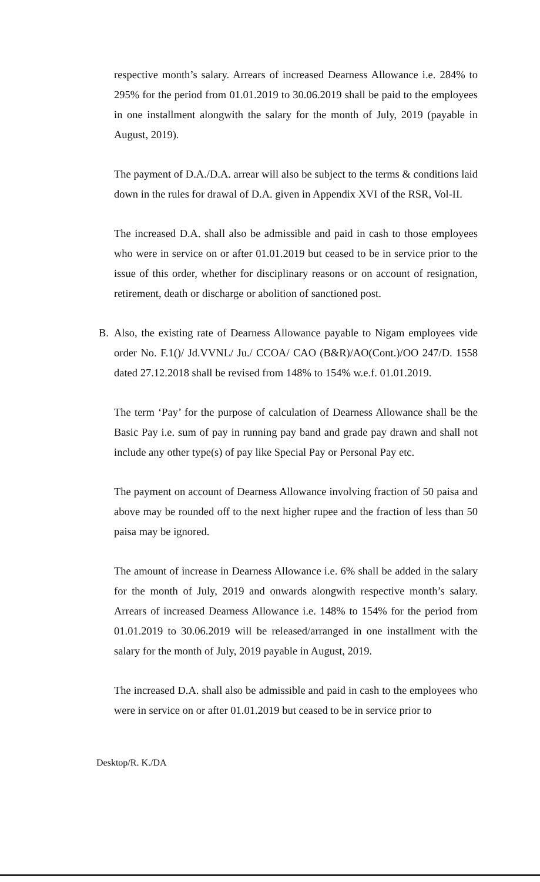respective month’s salary. Arrears of increased Dearness Allowance i.e. 284% to 295% for the period from 01.01.2019 to 30.06.2019 shall be paid to the employees in one installment alongwith the salary for the month of July, 2019 (payable in August, 2019).
The payment of D.A./D.A. arrear will also be subject to the terms & conditions laid down in the rules for drawal of D.A. given in Appendix XVI of the RSR, Vol-II.
The increased D.A. shall also be admissible and paid in cash to those employees who were in service on or after 01.01.2019 but ceased to be in service prior to the issue of this order, whether for disciplinary reasons or on account of resignation, retirement, death or discharge or abolition of sanctioned post.
B. Also, the existing rate of Dearness Allowance payable to Nigam employees vide order No. F.1()/ Jd.VVNL/ Ju./ CCOA/ CAO (B&R)/AO(Cont.)/OO 247/D. 1558 dated 27.12.2018 shall be revised from 148% to 154% w.e.f. 01.01.2019.
The term ‘Pay’ for the purpose of calculation of Dearness Allowance shall be the Basic Pay i.e. sum of pay in running pay band and grade pay drawn and shall not include any other type(s) of pay like Special Pay or Personal Pay etc.
The payment on account of Dearness Allowance involving fraction of 50 paisa and above may be rounded off to the next higher rupee and the fraction of less than 50 paisa may be ignored.
The amount of increase in Dearness Allowance i.e. 6% shall be added in the salary for the month of July, 2019 and onwards alongwith respective month’s salary. Arrears of increased Dearness Allowance i.e. 148% to 154% for the period from 01.01.2019 to 30.06.2019 will be released/arranged in one installment with the salary for the month of July, 2019 payable in August, 2019.
The increased D.A. shall also be admissible and paid in cash to the employees who were in service on or after 01.01.2019 but ceased to be in service prior to
Desktop/R. K./DA